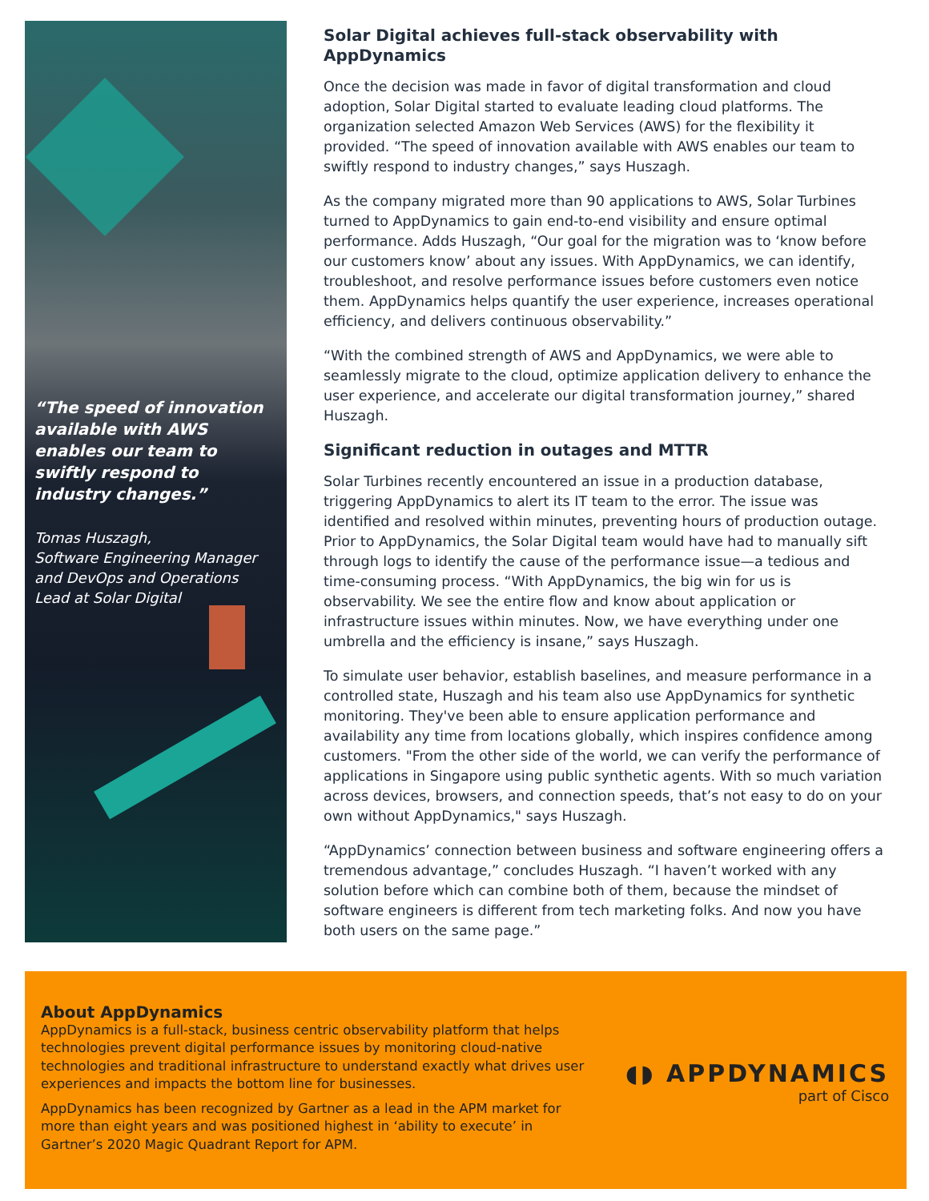“The speed of innovation available with AWS enables our team to swiftly respond to industry changes.”
Tomas Huszagh,
Software Engineering Manager and DevOps and Operations Lead at Solar Digital
Solar Digital achieves full-stack observability with AppDynamics
Once the decision was made in favor of digital transformation and cloud adoption, Solar Digital started to evaluate leading cloud platforms. The organization selected Amazon Web Services (AWS) for the flexibility it provided. “The speed of innovation available with AWS enables our team to swiftly respond to industry changes,” says Huszagh.
As the company migrated more than 90 applications to AWS, Solar Turbines turned to AppDynamics to gain end-to-end visibility and ensure optimal performance. Adds Huszagh, “Our goal for the migration was to ‘know before our customers know’ about any issues. With AppDynamics, we can identify, troubleshoot, and resolve performance issues before customers even notice them. AppDynamics helps quantify the user experience, increases operational efficiency, and delivers continuous observability.”
“With the combined strength of AWS and AppDynamics, we were able to seamlessly migrate to the cloud, optimize application delivery to enhance the user experience, and accelerate our digital transformation journey,” shared Huszagh.
Significant reduction in outages and MTTR
Solar Turbines recently encountered an issue in a production database, triggering AppDynamics to alert its IT team to the error. The issue was identified and resolved within minutes, preventing hours of production outage. Prior to AppDynamics, the Solar Digital team would have had to manually sift through logs to identify the cause of the performance issue—a tedious and time-consuming process. “With AppDynamics, the big win for us is observability. We see the entire flow and know about application or infrastructure issues within minutes. Now, we have everything under one umbrella and the efficiency is insane,” says Huszagh.
To simulate user behavior, establish baselines, and measure performance in a controlled state, Huszagh and his team also use AppDynamics for synthetic monitoring. They've been able to ensure application performance and availability any time from locations globally, which inspires confidence among customers. "From the other side of the world, we can verify the performance of applications in Singapore using public synthetic agents. With so much variation across devices, browsers, and connection speeds, that’s not easy to do on your own without AppDynamics," says Huszagh.
“AppDynamics’ connection between business and software engineering offers a tremendous advantage,” concludes Huszagh. “I haven’t worked with any solution before which can combine both of them, because the mindset of software engineers is different from tech marketing folks. And now you have both users on the same page.”
About AppDynamics
AppDynamics is a full-stack, business centric observability platform that helps technologies prevent digital performance issues by monitoring cloud-native technologies and traditional infrastructure to understand exactly what drives user experiences and impacts the bottom line for businesses.
AppDynamics has been recognized by Gartner as a lead in the APM market for more than eight years and was positioned highest in ‘ability to execute’ in Gartner’s 2020 Magic Quadrant Report for APM.
◖◗ APPDYNAMICS
part of Cisco